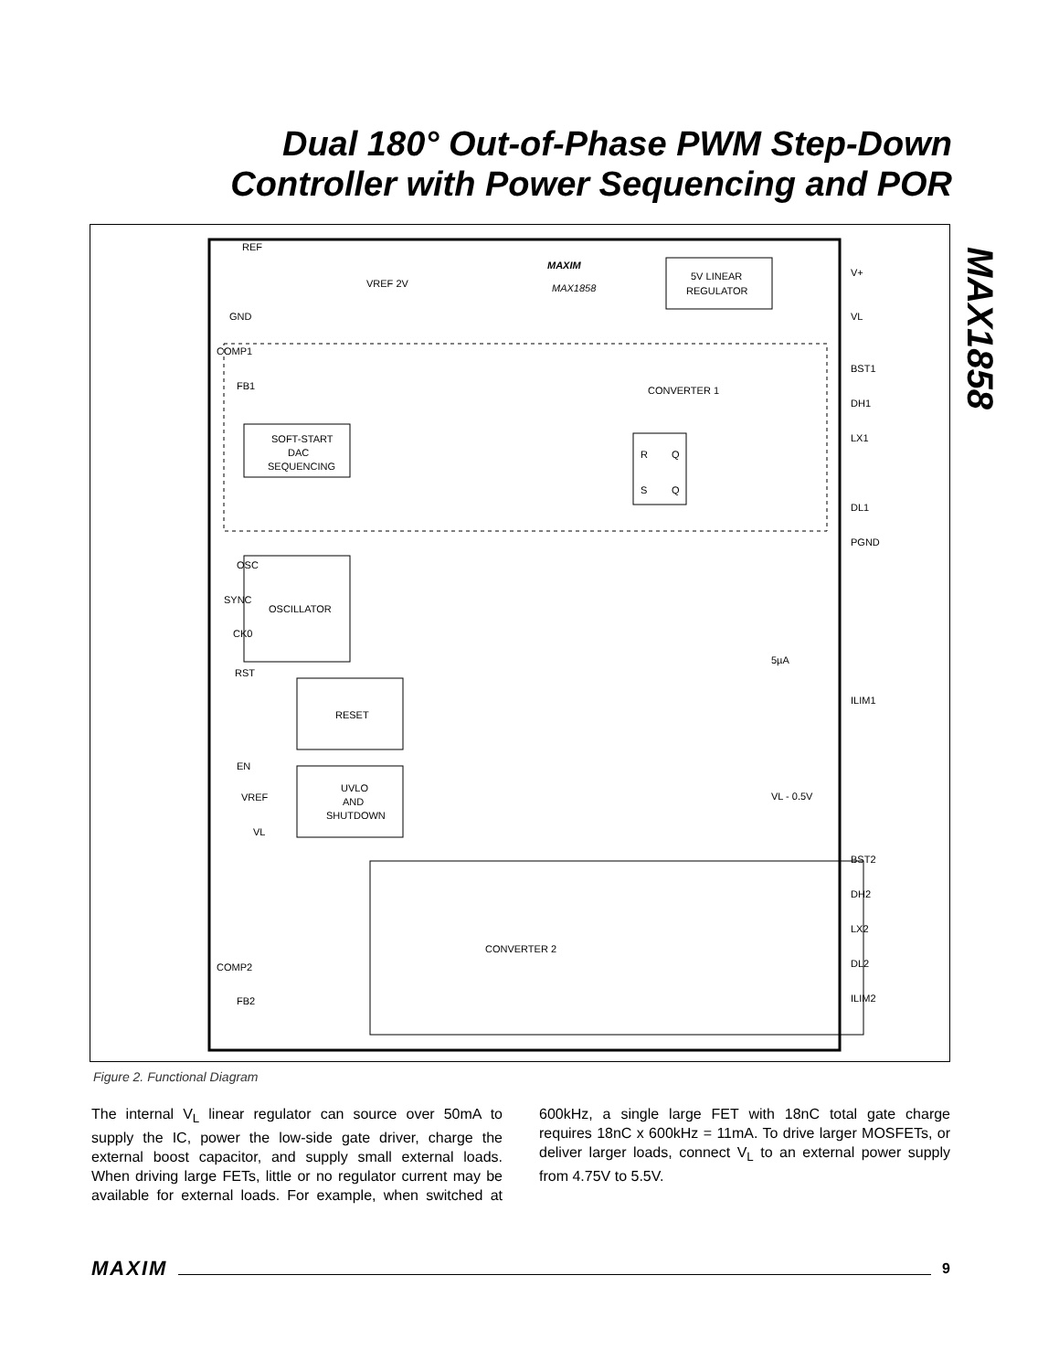Dual 180° Out-of-Phase PWM Step-Down
Controller with Power Sequencing and POR
MAX1858
REF
GND
COMP1
FB1
OSC
SYNC
CK0
RST
EN
COMP2
FB2
V+
VL
BST1
DH1
LX1
DL1
PGND
ILIM1
BST2
DH2
LX2
DL2
ILIM2
MAXIM
MAX1858
5V LINEAR
REGULATOR
CONVERTER 1
SOFT-START
DAC
SEQUENCING
OSCILLATOR
RESET
UVLO
AND
SHUTDOWN
CONVERTER 2
R
Q
S
Q
VREF 2V
VREF
VL
5µA
VL - 0.5V
Figure 2. Functional Diagram
The internal V<sub>L</sub> linear regulator can source over 50mA to supply the IC, power the low-side gate driver, charge the external boost capacitor, and supply small external loads. When driving large FETs, little or no regulator current may be available for external loads. For example, when switched at 600kHz, a single large FET with 18nC total gate charge requires 18nC x 600kHz = 11mA. To drive larger MOSFETs, or deliver larger loads, connect V<sub>L</sub> to an external power supply from 4.75V to 5.5V.
MAXIM 9